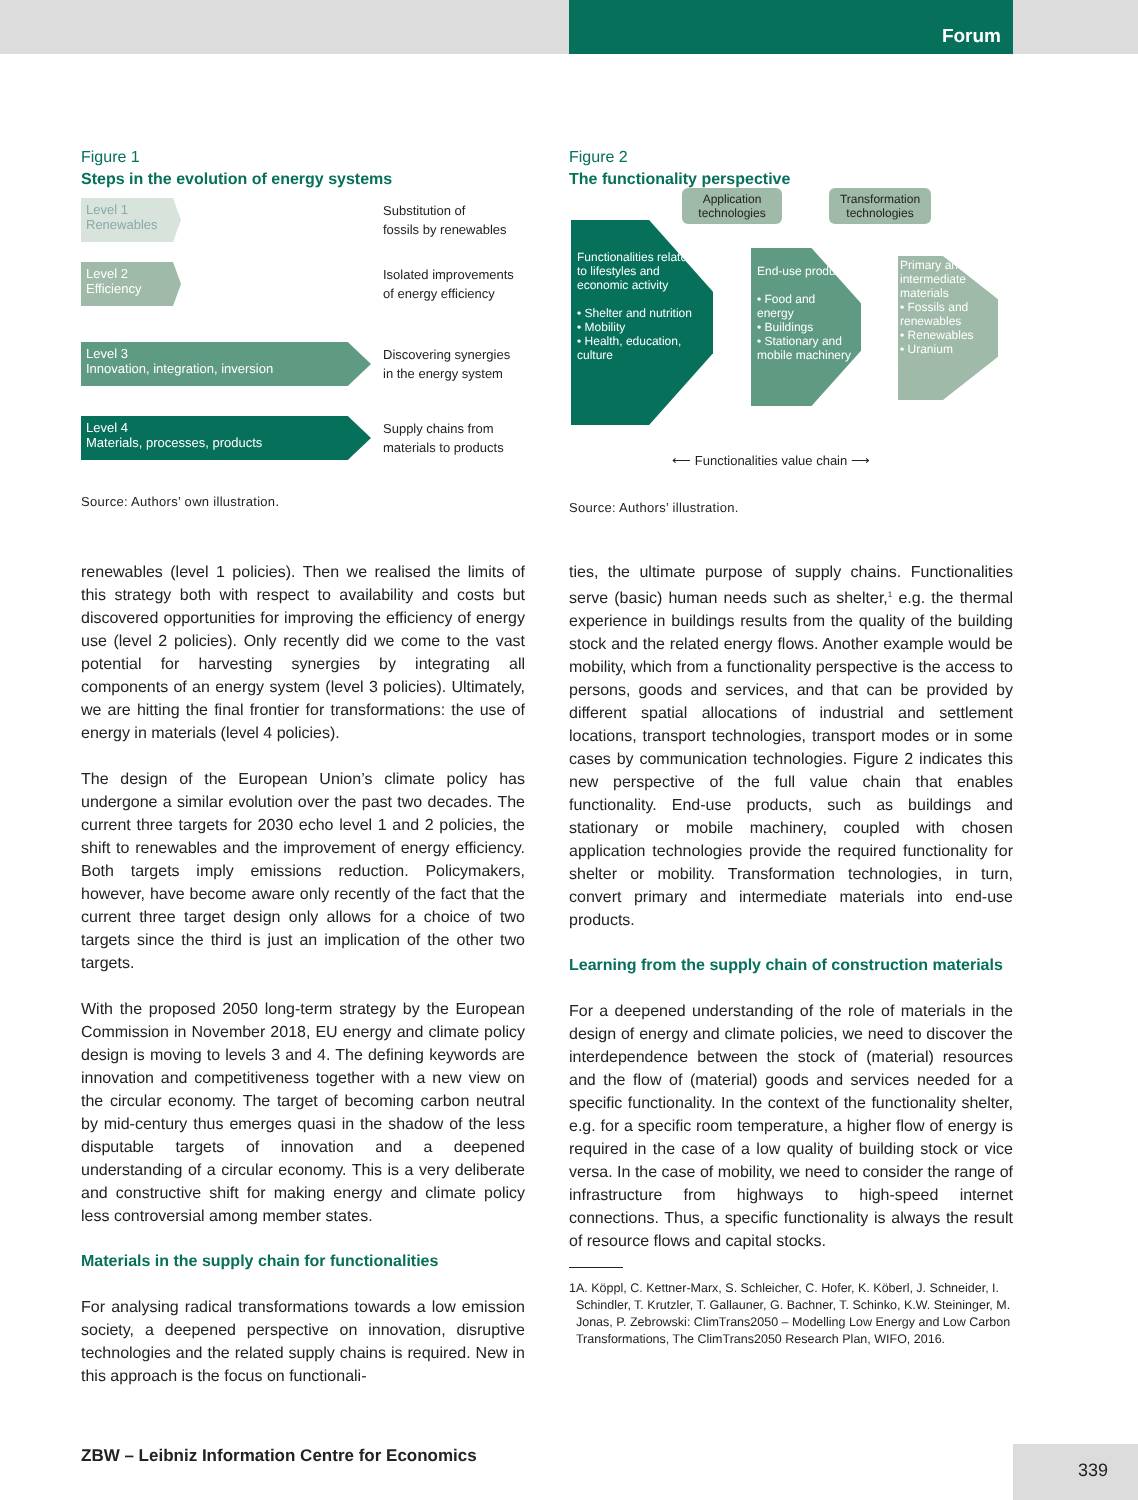Forum
Figure 1
Steps in the evolution of energy systems
Level 1
Renewables
Substitution of
fossils by renewables
Level 2
Efficiency
Isolated improvements
of energy efficiency
Level 3
Innovation, integration, inversion
Discovering synergies
in the energy system
Level 4
Materials, processes, products
Supply chains from
materials to products
Source: Authors’ own illustration.
Figure 2
The functionality perspective
Application technologies
Transformation technologies
Functionalities related to lifestyles and economic activity
• Shelter and nutrition
• Mobility
• Health, education, culture
End-use products
• Food and energy
• Buildings
• Stationary and mobile machinery
Primary and intermediate materials
• Fossils and renewables
• Renewables
• Uranium
⟵ Functionalities value chain ⟶
Source: Authors’ illustration.
renewables (level 1 policies). Then we realised the limits of this strategy both with respect to availability and costs but discovered opportunities for improving the efficiency of energy use (level 2 policies). Only recently did we come to the vast potential for harvesting synergies by integrating all components of an energy system (level 3 policies). Ultimately, we are hitting the final frontier for transformations: the use of energy in materials (level 4 policies).
The design of the European Union’s climate policy has undergone a similar evolution over the past two decades. The current three targets for 2030 echo level 1 and 2 policies, the shift to renewables and the improvement of energy efficiency. Both targets imply emissions reduction. Policymakers, however, have become aware only recently of the fact that the current three target design only allows for a choice of two targets since the third is just an implication of the other two targets.
With the proposed 2050 long-term strategy by the European Commission in November 2018, EU energy and climate policy design is moving to levels 3 and 4. The defining keywords are innovation and competitiveness together with a new view on the circular economy. The target of becoming carbon neutral by mid-century thus emerges quasi in the shadow of the less disputable targets of innovation and a deepened understanding of a circular economy. This is a very deliberate and constructive shift for making energy and climate policy less controversial among member states.
Materials in the supply chain for functionalities
For analysing radical transformations towards a low emission society, a deepened perspective on innovation, disruptive technologies and the related supply chains is required. New in this approach is the focus on functionali-
ties, the ultimate purpose of supply chains. Functionalities serve (basic) human needs such as shelter,<sup>1</sup> e.g. the thermal experience in buildings results from the quality of the building stock and the related energy flows. Another example would be mobility, which from a functionality perspective is the access to persons, goods and services, and that can be provided by different spatial allocations of industrial and settlement locations, transport technologies, transport modes or in some cases by communication technologies. Figure 2 indicates this new perspective of the full value chain that enables functionality. End-use products, such as buildings and stationary or mobile machinery, coupled with chosen application technologies provide the required functionality for shelter or mobility. Transformation technologies, in turn, convert primary and intermediate materials into end-use products.
Learning from the supply chain of construction materials
For a deepened understanding of the role of materials in the design of energy and climate policies, we need to discover the interdependence between the stock of (material) resources and the flow of (material) goods and services needed for a specific functionality. In the context of the functionality shelter, e.g. for a specific room temperature, a higher flow of energy is required in the case of a low quality of building stock or vice versa. In the case of mobility, we need to consider the range of infrastructure from highways to high-speed internet connections. Thus, a specific functionality is always the result of resource flows and capital stocks.
1 A. Köppl, C. Kettner-Marx, S. Schleicher, C. Hofer, K. Köberl, J. Schneider, I. Schindler, T. Krutzler, T. Gallauner, G. Bachner, T. Schinko, K.W. Steininger, M. Jonas, P. Zebrowski: ClimTrans2050 – Modelling Low Energy and Low Carbon Transformations, The ClimTrans2050 Research Plan, WIFO, 2016.
ZBW – Leibniz Information Centre for Economics
339